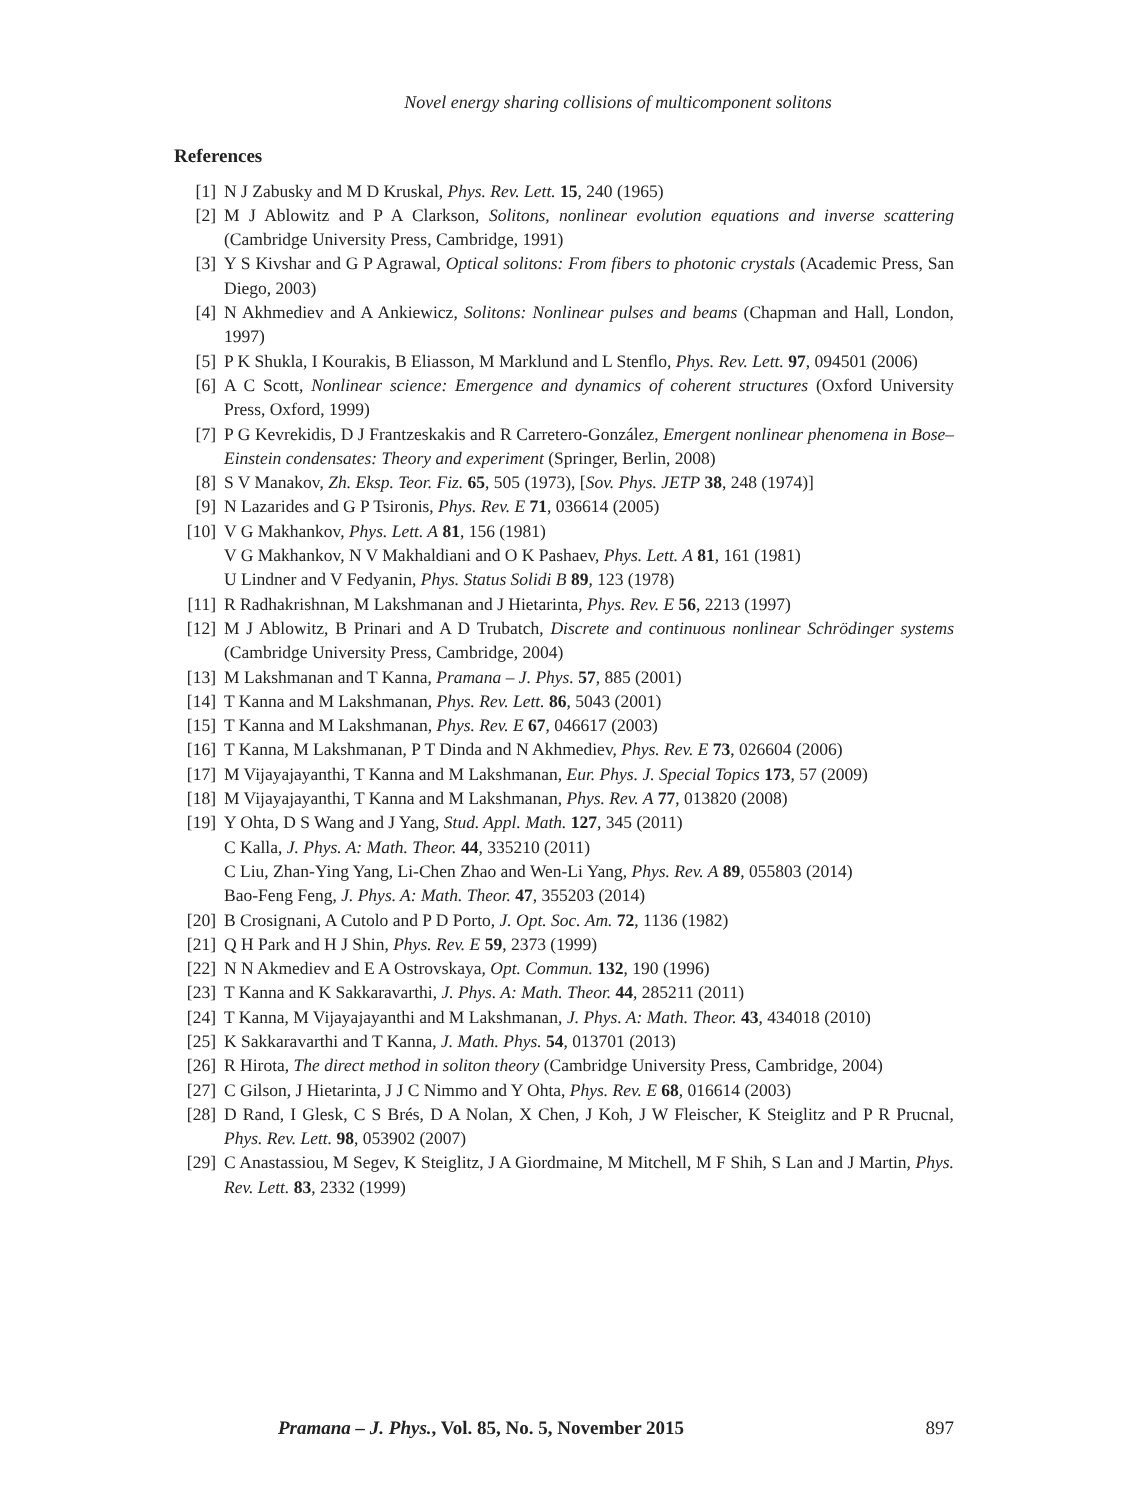Novel energy sharing collisions of multicomponent solitons
References
[1] N J Zabusky and M D Kruskal, Phys. Rev. Lett. 15, 240 (1965)
[2] M J Ablowitz and P A Clarkson, Solitons, nonlinear evolution equations and inverse scattering (Cambridge University Press, Cambridge, 1991)
[3] Y S Kivshar and G P Agrawal, Optical solitons: From fibers to photonic crystals (Academic Press, San Diego, 2003)
[4] N Akhmediev and A Ankiewicz, Solitons: Nonlinear pulses and beams (Chapman and Hall, London, 1997)
[5] P K Shukla, I Kourakis, B Eliasson, M Marklund and L Stenflo, Phys. Rev. Lett. 97, 094501 (2006)
[6] A C Scott, Nonlinear science: Emergence and dynamics of coherent structures (Oxford University Press, Oxford, 1999)
[7] P G Kevrekidis, D J Frantzeskakis and R Carretero-González, Emergent nonlinear phenomena in Bose–Einstein condensates: Theory and experiment (Springer, Berlin, 2008)
[8] S V Manakov, Zh. Eksp. Teor. Fiz. 65, 505 (1973), [Sov. Phys. JETP 38, 248 (1974)]
[9] N Lazarides and G P Tsironis, Phys. Rev. E 71, 036614 (2005)
[10] V G Makhankov, Phys. Lett. A 81, 156 (1981)
V G Makhankov, N V Makhaldiani and O K Pashaev, Phys. Lett. A 81, 161 (1981)
U Lindner and V Fedyanin, Phys. Status Solidi B 89, 123 (1978)
[11] R Radhakrishnan, M Lakshmanan and J Hietarinta, Phys. Rev. E 56, 2213 (1997)
[12] M J Ablowitz, B Prinari and A D Trubatch, Discrete and continuous nonlinear Schrödinger systems (Cambridge University Press, Cambridge, 2004)
[13] M Lakshmanan and T Kanna, Pramana – J. Phys. 57, 885 (2001)
[14] T Kanna and M Lakshmanan, Phys. Rev. Lett. 86, 5043 (2001)
[15] T Kanna and M Lakshmanan, Phys. Rev. E 67, 046617 (2003)
[16] T Kanna, M Lakshmanan, P T Dinda and N Akhmediev, Phys. Rev. E 73, 026604 (2006)
[17] M Vijayajayanthi, T Kanna and M Lakshmanan, Eur. Phys. J. Special Topics 173, 57 (2009)
[18] M Vijayajayanthi, T Kanna and M Lakshmanan, Phys. Rev. A 77, 013820 (2008)
[19] Y Ohta, D S Wang and J Yang, Stud. Appl. Math. 127, 345 (2011)
C Kalla, J. Phys. A: Math. Theor. 44, 335210 (2011)
C Liu, Zhan-Ying Yang, Li-Chen Zhao and Wen-Li Yang, Phys. Rev. A 89, 055803 (2014)
Bao-Feng Feng, J. Phys. A: Math. Theor. 47, 355203 (2014)
[20] B Crosignani, A Cutolo and P D Porto, J. Opt. Soc. Am. 72, 1136 (1982)
[21] Q H Park and H J Shin, Phys. Rev. E 59, 2373 (1999)
[22] N N Akmediev and E A Ostrovskaya, Opt. Commun. 132, 190 (1996)
[23] T Kanna and K Sakkaravarthi, J. Phys. A: Math. Theor. 44, 285211 (2011)
[24] T Kanna, M Vijayajayanthi and M Lakshmanan, J. Phys. A: Math. Theor. 43, 434018 (2010)
[25] K Sakkaravarthi and T Kanna, J. Math. Phys. 54, 013701 (2013)
[26] R Hirota, The direct method in soliton theory (Cambridge University Press, Cambridge, 2004)
[27] C Gilson, J Hietarinta, J J C Nimmo and Y Ohta, Phys. Rev. E 68, 016614 (2003)
[28] D Rand, I Glesk, C S Brés, D A Nolan, X Chen, J Koh, J W Fleischer, K Steiglitz and P R Prucnal, Phys. Rev. Lett. 98, 053902 (2007)
[29] C Anastassiou, M Segev, K Steiglitz, J A Giordmaine, M Mitchell, M F Shih, S Lan and J Martin, Phys. Rev. Lett. 83, 2332 (1999)
Pramana – J. Phys., Vol. 85, No. 5, November 2015 897